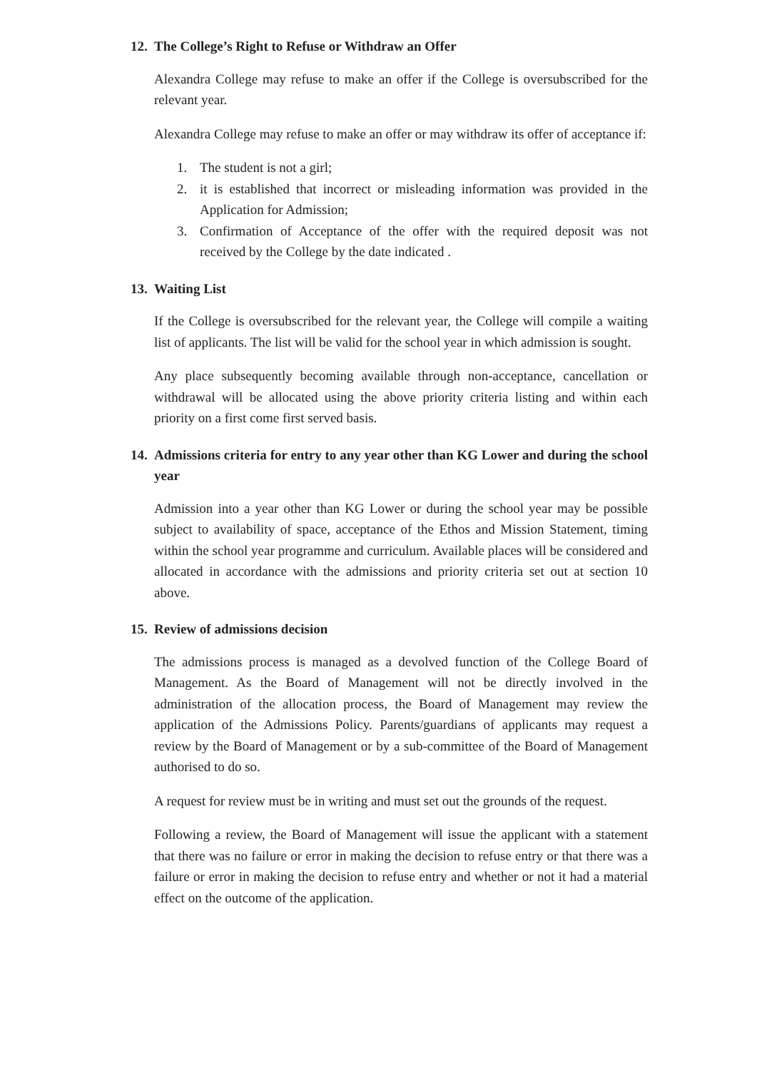12. The College’s Right to Refuse or Withdraw an Offer
Alexandra College may refuse to make an offer if the College is oversubscribed for the relevant year.
Alexandra College may refuse to make an offer or may withdraw its offer of acceptance if:
1. The student is not a girl;
2. it is established that incorrect or misleading information was provided in the Application for Admission;
3. Confirmation of Acceptance of the offer with the required deposit was not received by the College by the date indicated .
13. Waiting List
If the College is oversubscribed for the relevant year, the College will compile a waiting list of applicants. The list will be valid for the school year in which admission is sought.
Any place subsequently becoming available through non-acceptance, cancellation or withdrawal will be allocated using the above priority criteria listing and within each priority on a first come first served basis.
14. Admissions criteria for entry to any year other than KG Lower and during the school year
Admission into a year other than KG Lower or during the school year may be possible subject to availability of space, acceptance of the Ethos and Mission Statement, timing within the school year programme and curriculum. Available places will be considered and allocated in accordance with the admissions and priority criteria set out at section 10 above.
15. Review of admissions decision
The admissions process is managed as a devolved function of the College Board of Management. As the Board of Management will not be directly involved in the administration of the allocation process, the Board of Management may review the application of the Admissions Policy. Parents/guardians of applicants may request a review by the Board of Management or by a sub-committee of the Board of Management authorised to do so.
A request for review must be in writing and must set out the grounds of the request.
Following a review, the Board of Management will issue the applicant with a statement that there was no failure or error in making the decision to refuse entry or that there was a failure or error in making the decision to refuse entry and whether or not it had a material effect on the outcome of the application.